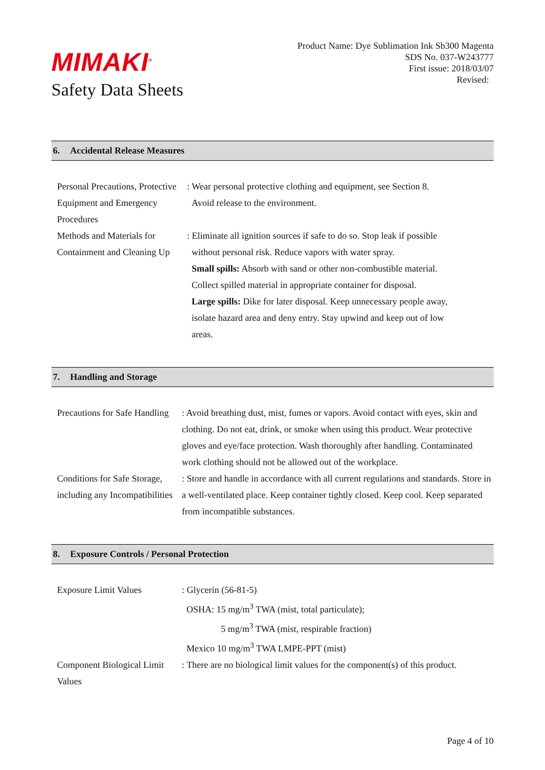MIMAKI<sup>®</sup>
Safety Data Sheets
Product Name: Dye Sublimation Ink Sb300 Magenta
SDS No. 037-W243777
First issue: 2018/03/07
Revised:
6. Accidental Release Measures
Personal Precautions, Protective Equipment and Emergency Procedures
: Wear personal protective clothing and equipment, see Section 8.
Avoid release to the environment.
Methods and Materials for Containment and Cleaning Up
: Eliminate all ignition sources if safe to do so. Stop leak if possible
without personal risk. Reduce vapors with water spray.
Small spills: Absorb with sand or other non-combustible material.
Collect spilled material in appropriate container for disposal.
Large spills: Dike for later disposal. Keep unnecessary people away,
isolate hazard area and deny entry. Stay upwind and keep out of low
areas.
7. Handling and Storage
Precautions for Safe Handling
: Avoid breathing dust, mist, fumes or vapors. Avoid contact with eyes, skin and clothing. Do not eat, drink, or smoke when using this product. Wear protective gloves and eye/face protection. Wash thoroughly after handling. Contaminated work clothing should not be allowed out of the workplace.
Conditions for Safe Storage, including any Incompatibilities
: Store and handle in accordance with all current regulations and standards. Store in a well-ventilated place. Keep container tightly closed. Keep cool. Keep separated from incompatible substances.
8. Exposure Controls / Personal Protection
Exposure Limit Values : Glycerin (56-81-5)
OSHA: 15 mg/m<sup>3</sup> TWA (mist, total particulate);
5 mg/m<sup>3</sup> TWA (mist, respirable fraction)
Mexico 10 mg/m<sup>3</sup> TWA LMPE-PPT (mist)
Component Biological Limit Values
: There are no biological limit values for the component(s) of this product.
Page 4 of 10